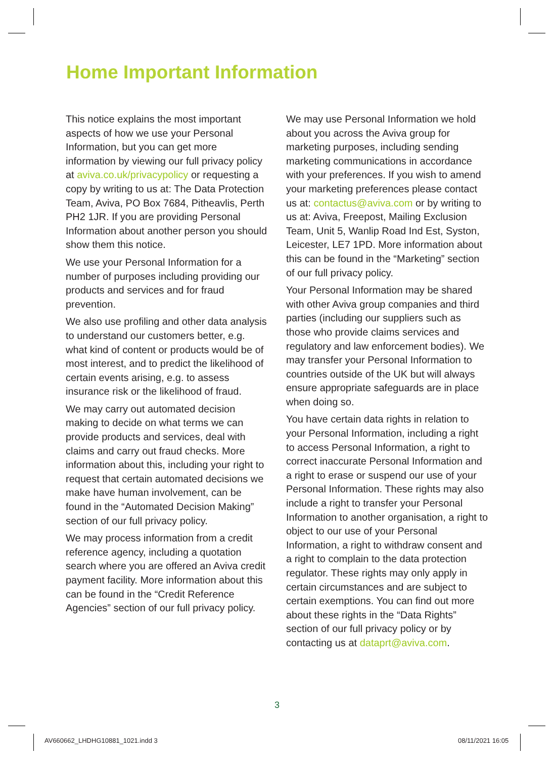Home Important Information
This notice explains the most important aspects of how we use your Personal Information, but you can get more information by viewing our full privacy policy at aviva.co.uk/privacypolicy or requesting a copy by writing to us at: The Data Protection Team, Aviva, PO Box 7684, Pitheavlis, Perth PH2 1JR. If you are providing Personal Information about another person you should show them this notice.
We use your Personal Information for a number of purposes including providing our products and services and for fraud prevention.
We also use profiling and other data analysis to understand our customers better, e.g. what kind of content or products would be of most interest, and to predict the likelihood of certain events arising, e.g. to assess insurance risk or the likelihood of fraud.
We may carry out automated decision making to decide on what terms we can provide products and services, deal with claims and carry out fraud checks. More information about this, including your right to request that certain automated decisions we make have human involvement, can be found in the “Automated Decision Making” section of our full privacy policy.
We may process information from a credit reference agency, including a quotation search where you are offered an Aviva credit payment facility. More information about this can be found in the “Credit Reference Agencies” section of our full privacy policy.
We may use Personal Information we hold about you across the Aviva group for marketing purposes, including sending marketing communications in accordance with your preferences. If you wish to amend your marketing preferences please contact us at: contactus@aviva.com or by writing to us at: Aviva, Freepost, Mailing Exclusion Team, Unit 5, Wanlip Road Ind Est, Syston, Leicester, LE7 1PD. More information about this can be found in the “Marketing” section of our full privacy policy.
Your Personal Information may be shared with other Aviva group companies and third parties (including our suppliers such as those who provide claims services and regulatory and law enforcement bodies). We may transfer your Personal Information to countries outside of the UK but will always ensure appropriate safeguards are in place when doing so.
You have certain data rights in relation to your Personal Information, including a right to access Personal Information, a right to correct inaccurate Personal Information and a right to erase or suspend our use of your Personal Information. These rights may also include a right to transfer your Personal Information to another organisation, a right to object to our use of your Personal Information, a right to withdraw consent and a right to complain to the data protection regulator. These rights may only apply in certain circumstances and are subject to certain exemptions. You can find out more about these rights in the “Data Rights” section of our full privacy policy or by contacting us at dataprt@aviva.com.
3
AV660662_LHDHG10881_1021.indd 3
08/11/2021 16:05